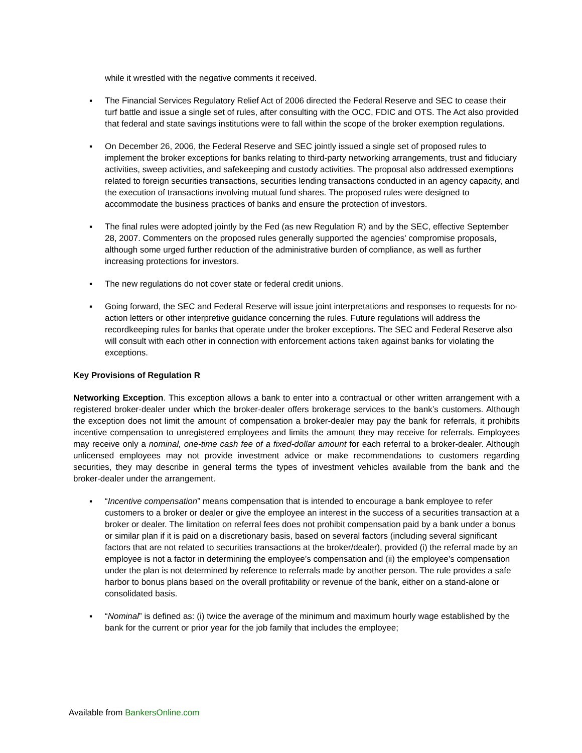while it wrestled with the negative comments it received.
▪ The Financial Services Regulatory Relief Act of 2006 directed the Federal Reserve and SEC to cease their turf battle and issue a single set of rules, after consulting with the OCC, FDIC and OTS. The Act also provided that federal and state savings institutions were to fall within the scope of the broker exemption regulations.
▪ On December 26, 2006, the Federal Reserve and SEC jointly issued a single set of proposed rules to implement the broker exceptions for banks relating to third-party networking arrangements, trust and fiduciary activities, sweep activities, and safekeeping and custody activities. The proposal also addressed exemptions related to foreign securities transactions, securities lending transactions conducted in an agency capacity, and the execution of transactions involving mutual fund shares. The proposed rules were designed to accommodate the business practices of banks and ensure the protection of investors.
▪ The final rules were adopted jointly by the Fed (as new Regulation R) and by the SEC, effective September 28, 2007. Commenters on the proposed rules generally supported the agencies' compromise proposals, although some urged further reduction of the administrative burden of compliance, as well as further increasing protections for investors.
▪ The new regulations do not cover state or federal credit unions.
▪ Going forward, the SEC and Federal Reserve will issue joint interpretations and responses to requests for no-action letters or other interpretive guidance concerning the rules. Future regulations will address the recordkeeping rules for banks that operate under the broker exceptions. The SEC and Federal Reserve also will consult with each other in connection with enforcement actions taken against banks for violating the exceptions.
Key Provisions of Regulation R
Networking Exception. This exception allows a bank to enter into a contractual or other written arrangement with a registered broker-dealer under which the broker-dealer offers brokerage services to the bank’s customers. Although the exception does not limit the amount of compensation a broker-dealer may pay the bank for referrals, it prohibits incentive compensation to unregistered employees and limits the amount they may receive for referrals. Employees may receive only a nominal, one-time cash fee of a fixed-dollar amount for each referral to a broker-dealer. Although unlicensed employees may not provide investment advice or make recommendations to customers regarding securities, they may describe in general terms the types of investment vehicles available from the bank and the broker-dealer under the arrangement.
▪ “Incentive compensation” means compensation that is intended to encourage a bank employee to refer customers to a broker or dealer or give the employee an interest in the success of a securities transaction at a broker or dealer. The limitation on referral fees does not prohibit compensation paid by a bank under a bonus or similar plan if it is paid on a discretionary basis, based on several factors (including several significant factors that are not related to securities transactions at the broker/dealer), provided (i) the referral made by an employee is not a factor in determining the employee’s compensation and (ii) the employee’s compensation under the plan is not determined by reference to referrals made by another person. The rule provides a safe harbor to bonus plans based on the overall profitability or revenue of the bank, either on a stand-alone or consolidated basis.
▪ “Nominal” is defined as: (i) twice the average of the minimum and maximum hourly wage established by the bank for the current or prior year for the job family that includes the employee;
Available from BankersOnline.com